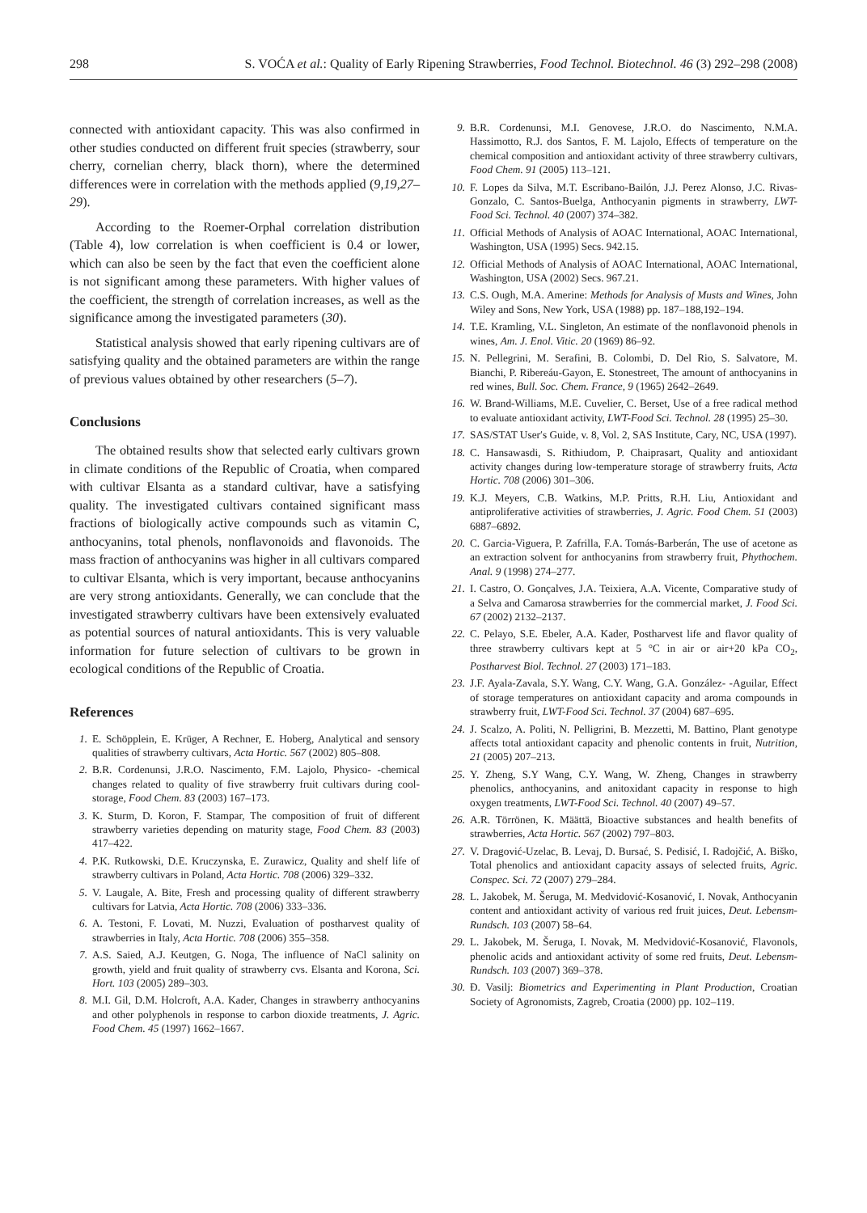298 S. VOĆA et al.: Quality of Early Ripening Strawberries, Food Technol. Biotechnol. 46 (3) 292–298 (2008)
connected with antioxidant capacity. This was also confirmed in other studies conducted on different fruit species (strawberry, sour cherry, cornelian cherry, black thorn), where the determined differences were in correlation with the methods applied (9,19,27–29).
According to the Roemer-Orphal correlation distribution (Table 4), low correlation is when coefficient is 0.4 or lower, which can also be seen by the fact that even the coefficient alone is not significant among these parameters. With higher values of the coefficient, the strength of correlation increases, as well as the significance among the investigated parameters (30).
Statistical analysis showed that early ripening cultivars are of satisfying quality and the obtained parameters are within the range of previous values obtained by other researchers (5–7).
Conclusions
The obtained results show that selected early cultivars grown in climate conditions of the Republic of Croatia, when compared with cultivar Elsanta as a standard cultivar, have a satisfying quality. The investigated cultivars contained significant mass fractions of biologically active compounds such as vitamin C, anthocyanins, total phenols, nonflavonoids and flavonoids. The mass fraction of anthocyanins was higher in all cultivars compared to cultivar Elsanta, which is very important, because anthocyanins are very strong antioxidants. Generally, we can conclude that the investigated strawberry cultivars have been extensively evaluated as potential sources of natural antioxidants. This is very valuable information for future selection of cultivars to be grown in ecological conditions of the Republic of Croatia.
References
1. E. Schöpplein, E. Krüger, A Rechner, E. Hoberg, Analytical and sensory qualities of strawberry cultivars, Acta Hortic. 567 (2002) 805–808.
2. B.R. Cordenunsi, J.R.O. Nascimento, F.M. Lajolo, Physico- -chemical changes related to quality of five strawberry fruit cultivars during cool-storage, Food Chem. 83 (2003) 167–173.
3. K. Sturm, D. Koron, F. Stampar, The composition of fruit of different strawberry varieties depending on maturity stage, Food Chem. 83 (2003) 417–422.
4. P.K. Rutkowski, D.E. Kruczynska, E. Zurawicz, Quality and shelf life of strawberry cultivars in Poland, Acta Hortic. 708 (2006) 329–332.
5. V. Laugale, A. Bite, Fresh and processing quality of different strawberry cultivars for Latvia, Acta Hortic. 708 (2006) 333–336.
6. A. Testoni, F. Lovati, M. Nuzzi, Evaluation of postharvest quality of strawberries in Italy, Acta Hortic. 708 (2006) 355–358.
7. A.S. Saied, A.J. Keutgen, G. Noga, The influence of NaCl salinity on growth, yield and fruit quality of strawberry cvs. Elsanta and Korona, Sci. Hort. 103 (2005) 289–303.
8. M.I. Gil, D.M. Holcroft, A.A. Kader, Changes in strawberry anthocyanins and other polyphenols in response to carbon dioxide treatments, J. Agric. Food Chem. 45 (1997) 1662–1667.
9. B.R. Cordenunsi, M.I. Genovese, J.R.O. do Nascimento, N.M.A. Hassimotto, R.J. dos Santos, F. M. Lajolo, Effects of temperature on the chemical composition and antioxidant activity of three strawberry cultivars, Food Chem. 91 (2005) 113–121.
10. F. Lopes da Silva, M.T. Escribano-Bailón, J.J. Perez Alonso, J.C. Rivas-Gonzalo, C. Santos-Buelga, Anthocyanin pigments in strawberry, LWT-Food Sci. Technol. 40 (2007) 374–382.
11. Official Methods of Analysis of AOAC International, AOAC International, Washington, USA (1995) Secs. 942.15.
12. Official Methods of Analysis of AOAC International, AOAC International, Washington, USA (2002) Secs. 967.21.
13. C.S. Ough, M.A. Amerine: Methods for Analysis of Musts and Wines, John Wiley and Sons, New York, USA (1988) pp. 187–188,192–194.
14. T.E. Kramling, V.L. Singleton, An estimate of the nonflavonoid phenols in wines, Am. J. Enol. Vitic. 20 (1969) 86–92.
15. N. Pellegrini, M. Serafini, B. Colombi, D. Del Rio, S. Salvatore, M. Bianchi, P. Ribereáu-Gayon, E. Stonestreet, The amount of anthocyanins in red wines, Bull. Soc. Chem. France, 9 (1965) 2642–2649.
16. W. Brand-Williams, M.E. Cuvelier, C. Berset, Use of a free radical method to evaluate antioxidant activity, LWT-Food Sci. Technol. 28 (1995) 25–30.
17. SAS/STAT User′s Guide, v. 8, Vol. 2, SAS Institute, Cary, NC, USA (1997).
18. C. Hansawasdi, S. Rithiudom, P. Chaiprasart, Quality and antioxidant activity changes during low-temperature storage of strawberry fruits, Acta Hortic. 708 (2006) 301–306.
19. K.J. Meyers, C.B. Watkins, M.P. Pritts, R.H. Liu, Antioxidant and antiproliferative activities of strawberries, J. Agric. Food Chem. 51 (2003) 6887–6892.
20. C. Garcia-Viguera, P. Zafrilla, F.A. Tomás-Barberán, The use of acetone as an extraction solvent for anthocyanins from strawberry fruit, Phythochem. Anal. 9 (1998) 274–277.
21. I. Castro, O. Gonçalves, J.A. Teixiera, A.A. Vicente, Comparative study of a Selva and Camarosa strawberries for the commercial market, J. Food Sci. 67 (2002) 2132–2137.
22. C. Pelayo, S.E. Ebeler, A.A. Kader, Postharvest life and flavor quality of three strawberry cultivars kept at 5 °C in air or air+20 kPa CO<sub>2</sub>, Postharvest Biol. Technol. 27 (2003) 171–183.
23. J.F. Ayala-Zavala, S.Y. Wang, C.Y. Wang, G.A. González- -Aguilar, Effect of storage temperatures on antioxidant capacity and aroma compounds in strawberry fruit, LWT-Food Sci. Technol. 37 (2004) 687–695.
24. J. Scalzo, A. Politi, N. Pelligrini, B. Mezzetti, M. Battino, Plant genotype affects total antioxidant capacity and phenolic contents in fruit, Nutrition, 21 (2005) 207–213.
25. Y. Zheng, S.Y Wang, C.Y. Wang, W. Zheng, Changes in strawberry phenolics, anthocyanins, and anitoxidant capacity in response to high oxygen treatments, LWT-Food Sci. Technol. 40 (2007) 49–57.
26. A.R. Törrönen, K. Määttä, Bioactive substances and health benefits of strawberries, Acta Hortic. 567 (2002) 797–803.
27. V. Dragović-Uzelac, B. Levaj, D. Bursać, S. Pedisić, I. Radojčić, A. Biško, Total phenolics and antioxidant capacity assays of selected fruits, Agric. Conspec. Sci. 72 (2007) 279–284.
28. L. Jakobek, M. Šeruga, M. Medvidović-Kosanović, I. Novak, Anthocyanin content and antioxidant activity of various red fruit juices, Deut. Lebensm-Rundsch. 103 (2007) 58–64.
29. L. Jakobek, M. Šeruga, I. Novak, M. Medvidović-Kosanović, Flavonols, phenolic acids and antioxidant activity of some red fruits, Deut. Lebensm-Rundsch. 103 (2007) 369–378.
30. Đ. Vasilj: Biometrics and Experimenting in Plant Production, Croatian Society of Agronomists, Zagreb, Croatia (2000) pp. 102–119.